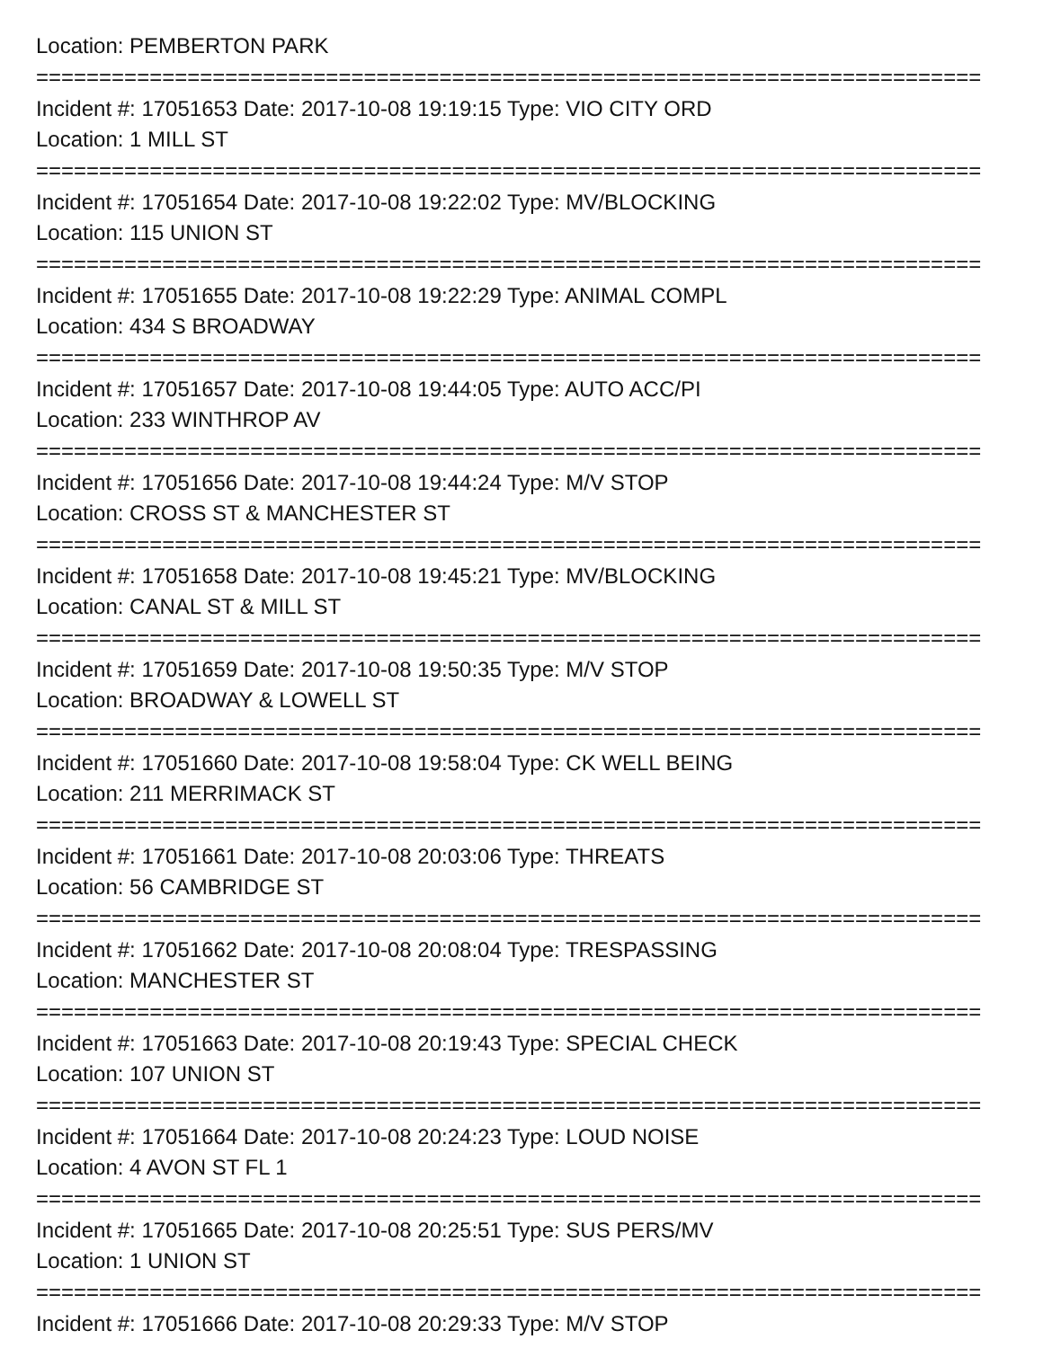Location: PEMBERTON PARK
===========================================================================
Incident #: 17051653 Date: 2017-10-08 19:19:15 Type: VIO CITY ORD
Location: 1 MILL ST
===========================================================================
Incident #: 17051654 Date: 2017-10-08 19:22:02 Type: MV/BLOCKING
Location: 115 UNION ST
===========================================================================
Incident #: 17051655 Date: 2017-10-08 19:22:29 Type: ANIMAL COMPL
Location: 434 S BROADWAY
===========================================================================
Incident #: 17051657 Date: 2017-10-08 19:44:05 Type: AUTO ACC/PI
Location: 233 WINTHROP AV
===========================================================================
Incident #: 17051656 Date: 2017-10-08 19:44:24 Type: M/V STOP
Location: CROSS ST & MANCHESTER ST
===========================================================================
Incident #: 17051658 Date: 2017-10-08 19:45:21 Type: MV/BLOCKING
Location: CANAL ST & MILL ST
===========================================================================
Incident #: 17051659 Date: 2017-10-08 19:50:35 Type: M/V STOP
Location: BROADWAY & LOWELL ST
===========================================================================
Incident #: 17051660 Date: 2017-10-08 19:58:04 Type: CK WELL BEING
Location: 211 MERRIMACK ST
===========================================================================
Incident #: 17051661 Date: 2017-10-08 20:03:06 Type: THREATS
Location: 56 CAMBRIDGE ST
===========================================================================
Incident #: 17051662 Date: 2017-10-08 20:08:04 Type: TRESPASSING
Location: MANCHESTER ST
===========================================================================
Incident #: 17051663 Date: 2017-10-08 20:19:43 Type: SPECIAL CHECK
Location: 107 UNION ST
===========================================================================
Incident #: 17051664 Date: 2017-10-08 20:24:23 Type: LOUD NOISE
Location: 4 AVON ST FL 1
===========================================================================
Incident #: 17051665 Date: 2017-10-08 20:25:51 Type: SUS PERS/MV
Location: 1 UNION ST
===========================================================================
Incident #: 17051666 Date: 2017-10-08 20:29:33 Type: M/V STOP